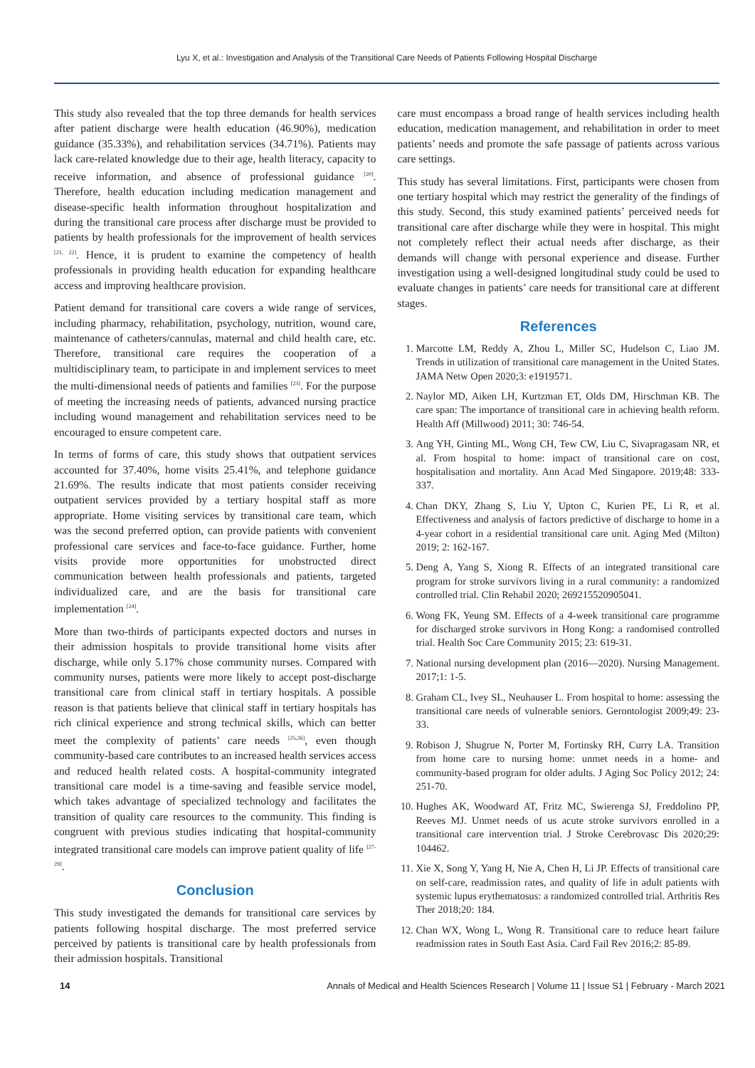Lyu X, et al.: Investigation and Analysis of the Transitional Care Needs of Patients Following Hospital Discharge
This study also revealed that the top three demands for health services after patient discharge were health education (46.90%), medication guidance (35.33%), and rehabilitation services (34.71%). Patients may lack care-related knowledge due to their age, health literacy, capacity to receive information, and absence of professional guidance <sup>[20]</sup>. Therefore, health education including medication management and disease-specific health information throughout hospitalization and during the transitional care process after discharge must be provided to patients by health professionals for the improvement of health services <sup>[21, 22]</sup>. Hence, it is prudent to examine the competency of health professionals in providing health education for expanding healthcare access and improving healthcare provision.
Patient demand for transitional care covers a wide range of services, including pharmacy, rehabilitation, psychology, nutrition, wound care, maintenance of catheters/cannulas, maternal and child health care, etc. Therefore, transitional care requires the cooperation of a multidisciplinary team, to participate in and implement services to meet the multi-dimensional needs of patients and families <sup>[23]</sup>. For the purpose of meeting the increasing needs of patients, advanced nursing practice including wound management and rehabilitation services need to be encouraged to ensure competent care.
In terms of forms of care, this study shows that outpatient services accounted for 37.40%, home visits 25.41%, and telephone guidance 21.69%. The results indicate that most patients consider receiving outpatient services provided by a tertiary hospital staff as more appropriate. Home visiting services by transitional care team, which was the second preferred option, can provide patients with convenient professional care services and face-to-face guidance. Further, home visits provide more opportunities for unobstructed direct communication between health professionals and patients, targeted individualized care, and are the basis for transitional care implementation <sup>[24]</sup>.
More than two-thirds of participants expected doctors and nurses in their admission hospitals to provide transitional home visits after discharge, while only 5.17% chose community nurses. Compared with community nurses, patients were more likely to accept post-discharge transitional care from clinical staff in tertiary hospitals. A possible reason is that patients believe that clinical staff in tertiary hospitals has rich clinical experience and strong technical skills, which can better meet the complexity of patients’ care needs <sup>[25,26]</sup>, even though community-based care contributes to an increased health services access and reduced health related costs. A hospital-community integrated transitional care model is a time-saving and feasible service model, which takes advantage of specialized technology and facilitates the transition of quality care resources to the community. This finding is congruent with previous studies indicating that hospital-community integrated transitional care models can improve patient quality of life <sup>[27-29]</sup>.
Conclusion
This study investigated the demands for transitional care services by patients following hospital discharge. The most preferred service perceived by patients is transitional care by health professionals from their admission hospitals. Transitional
care must encompass a broad range of health services including health education, medication management, and rehabilitation in order to meet patients’ needs and promote the safe passage of patients across various care settings.
This study has several limitations. First, participants were chosen from one tertiary hospital which may restrict the generality of the findings of this study. Second, this study examined patients’ perceived needs for transitional care after discharge while they were in hospital. This might not completely reflect their actual needs after discharge, as their demands will change with personal experience and disease. Further investigation using a well-designed longitudinal study could be used to evaluate changes in patients’ care needs for transitional care at different stages.
References
1. Marcotte LM, Reddy A, Zhou L, Miller SC, Hudelson C, Liao JM. Trends in utilization of transitional care management in the United States. JAMA Netw Open 2020;3: e1919571.
2. Naylor MD, Aiken LH, Kurtzman ET, Olds DM, Hirschman KB. The care span: The importance of transitional care in achieving health reform. Health Aff (Millwood) 2011; 30: 746-54.
3. Ang YH, Ginting ML, Wong CH, Tew CW, Liu C, Sivapragasam NR, et al. From hospital to home: impact of transitional care on cost, hospitalisation and mortality. Ann Acad Med Singapore. 2019;48: 333-337.
4. Chan DKY, Zhang S, Liu Y, Upton C, Kurien PE, Li R, et al. Effectiveness and analysis of factors predictive of discharge to home in a 4-year cohort in a residential transitional care unit. Aging Med (Milton) 2019; 2: 162-167.
5. Deng A, Yang S, Xiong R. Effects of an integrated transitional care program for stroke survivors living in a rural community: a randomized controlled trial. Clin Rehabil 2020; 269215520905041.
6. Wong FK, Yeung SM. Effects of a 4-week transitional care programme for discharged stroke survivors in Hong Kong: a randomised controlled trial. Health Soc Care Community 2015; 23: 619-31.
7. National nursing development plan (2016—2020). Nursing Management. 2017;1: 1-5.
8. Graham CL, Ivey SL, Neuhauser L. From hospital to home: assessing the transitional care needs of vulnerable seniors. Gerontologist 2009;49: 23-33.
9. Robison J, Shugrue N, Porter M, Fortinsky RH, Curry LA. Transition from home care to nursing home: unmet needs in a home- and community-based program for older adults. J Aging Soc Policy 2012; 24: 251-70.
10. Hughes AK, Woodward AT, Fritz MC, Swierenga SJ, Freddolino PP, Reeves MJ. Unmet needs of us acute stroke survivors enrolled in a transitional care intervention trial. J Stroke Cerebrovasc Dis 2020;29: 104462.
11. Xie X, Song Y, Yang H, Nie A, Chen H, Li JP. Effects of transitional care on self-care, readmission rates, and quality of life in adult patients with systemic lupus erythematosus: a randomized controlled trial. Arthritis Res Ther 2018;20: 184.
12. Chan WX, Wong L, Wong R. Transitional care to reduce heart failure readmission rates in South East Asia. Card Fail Rev 2016;2: 85-89.
14 Annals of Medical and Health Sciences Research | Volume 11 | Issue S1 | February - March 2021